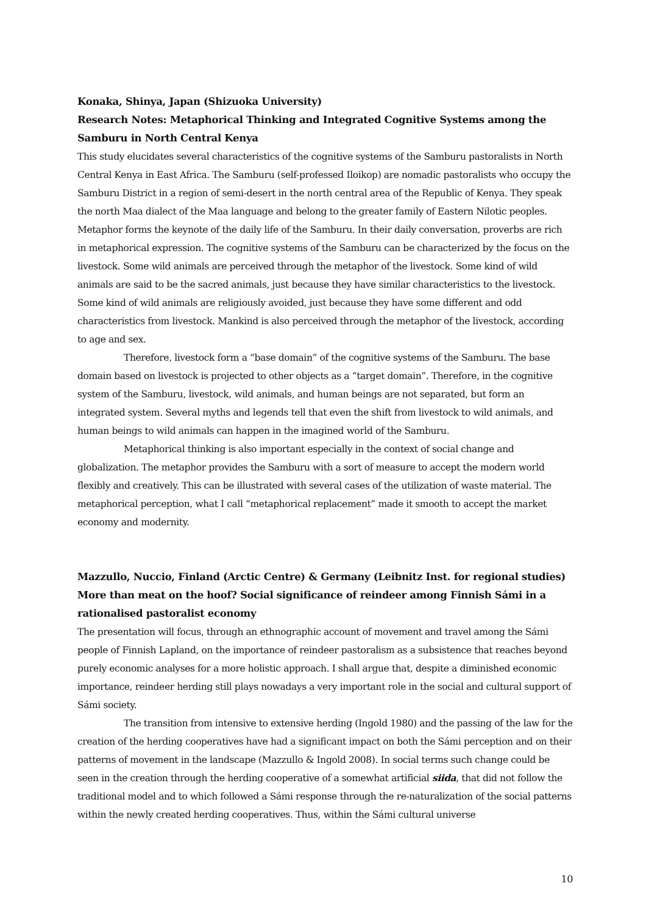Konaka, Shinya, Japan (Shizuoka University)
Research Notes: Metaphorical Thinking and Integrated Cognitive Systems among the Samburu in North Central Kenya
This study elucidates several characteristics of the cognitive systems of the Samburu pastoralists in North Central Kenya in East Africa. The Samburu (self-professed Iloikop) are nomadic pastoralists who occupy the Samburu District in a region of semi-desert in the north central area of the Republic of Kenya. They speak the north Maa dialect of the Maa language and belong to the greater family of Eastern Nilotic peoples.
Metaphor forms the keynote of the daily life of the Samburu. In their daily conversation, proverbs are rich in metaphorical expression. The cognitive systems of the Samburu can be characterized by the focus on the livestock. Some wild animals are perceived through the metaphor of the livestock. Some kind of wild animals are said to be the sacred animals, just because they have similar characteristics to the livestock. Some kind of wild animals are religiously avoided, just because they have some different and odd characteristics from livestock. Mankind is also perceived through the metaphor of the livestock, according to age and sex.
Therefore, livestock form a “base domain” of the cognitive systems of the Samburu. The base domain based on livestock is projected to other objects as a “target domain”. Therefore, in the cognitive system of the Samburu, livestock, wild animals, and human beings are not separated, but form an integrated system. Several myths and legends tell that even the shift from livestock to wild animals, and human beings to wild animals can happen in the imagined world of the Samburu.
Metaphorical thinking is also important especially in the context of social change and globalization. The metaphor provides the Samburu with a sort of measure to accept the modern world flexibly and creatively. This can be illustrated with several cases of the utilization of waste material. The metaphorical perception, what I call “metaphorical replacement” made it smooth to accept the market economy and modernity.
Mazzullo, Nuccio, Finland (Arctic Centre) & Germany (Leibnitz Inst. for regional studies)
More than meat on the hoof? Social significance of reindeer among Finnish Sámi in a rationalised pastoralist economy
The presentation will focus, through an ethnographic account of movement and travel among the Sámi people of Finnish Lapland, on the importance of reindeer pastoralism as a subsistence that reaches beyond purely economic analyses for a more holistic approach. I shall argue that, despite a diminished economic importance, reindeer herding still plays nowadays a very important role in the social and cultural support of Sámi society.
The transition from intensive to extensive herding (Ingold 1980) and the passing of the law for the creation of the herding cooperatives have had a significant impact on both the Sámi perception and on their patterns of movement in the landscape (Mazzullo & Ingold 2008). In social terms such change could be seen in the creation through the herding cooperative of a somewhat artificial siida, that did not follow the traditional model and to which followed a Sámi response through the re-naturalization of the social patterns within the newly created herding cooperatives. Thus, within the Sámi cultural universe
10